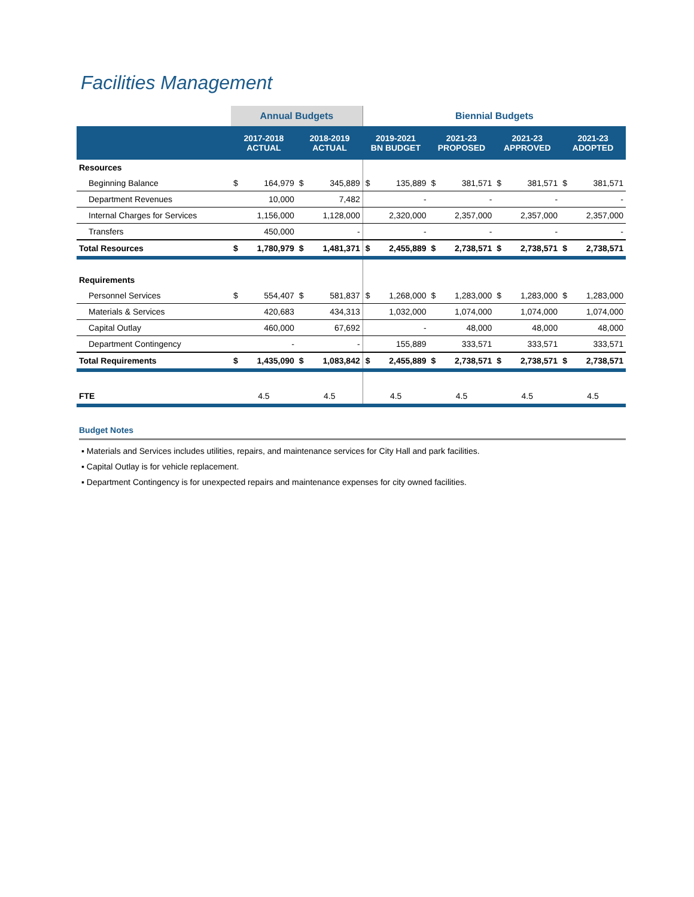Facilities Management
| | Annual Budgets | | | | Biennial Budgets | | | | | | | |
| --- | --- | --- | --- | --- | --- | --- | --- | --- | --- | --- | --- | --- |
| | 2017-2018 ACTUAL | | 2018-2019 ACTUAL | | 2019-2021 BN BUDGET | | 2021-23 PROPOSED | | 2021-23 APPROVED | | 2021-23 ADOPTED | |
| Resources | | | | | | | | | | | | |
| Beginning Balance | $ | 164,979 | $ | 345,889 | $ | 135,889 | $ | 381,571 | $ | 381,571 | $ | 381,571 |
| Department Revenues | | 10,000 | | 7,482 | | - | | - | | - | | - |
| Internal Charges for Services | | 1,156,000 | | 1,128,000 | | 2,320,000 | | 2,357,000 | | 2,357,000 | | 2,357,000 |
| Transfers | | 450,000 | | - | | - | | - | | - | | - |
| Total Resources | $ | 1,780,979 | $ | 1,481,371 | $ | 2,455,889 | $ | 2,738,571 | $ | 2,738,571 | $ | 2,738,571 |
| Requirements | | | | | | | | | | | | |
| Personnel Services | $ | 554,407 | $ | 581,837 | $ | 1,268,000 | $ | 1,283,000 | $ | 1,283,000 | $ | 1,283,000 |
| Materials & Services | | 420,683 | | 434,313 | | 1,032,000 | | 1,074,000 | | 1,074,000 | | 1,074,000 |
| Capital Outlay | | 460,000 | | 67,692 | | - | | 48,000 | | 48,000 | | 48,000 |
| Department Contingency | | - | | - | | 155,889 | | 333,571 | | 333,571 | | 333,571 |
| Total Requirements | $ | 1,435,090 | $ | 1,083,842 | $ | 2,455,889 | $ | 2,738,571 | $ | 2,738,571 | $ | 2,738,571 |
| FTE | 4.5 | | 4.5 | | 4.5 | | 4.5 | | 4.5 | | 4.5 | |
Budget Notes
▪ Materials and Services includes utilities, repairs, and maintenance services for City Hall and park facilities.
▪ Capital Outlay is for vehicle replacement.
▪ Department Contingency is for unexpected repairs and maintenance expenses for city owned facilities.